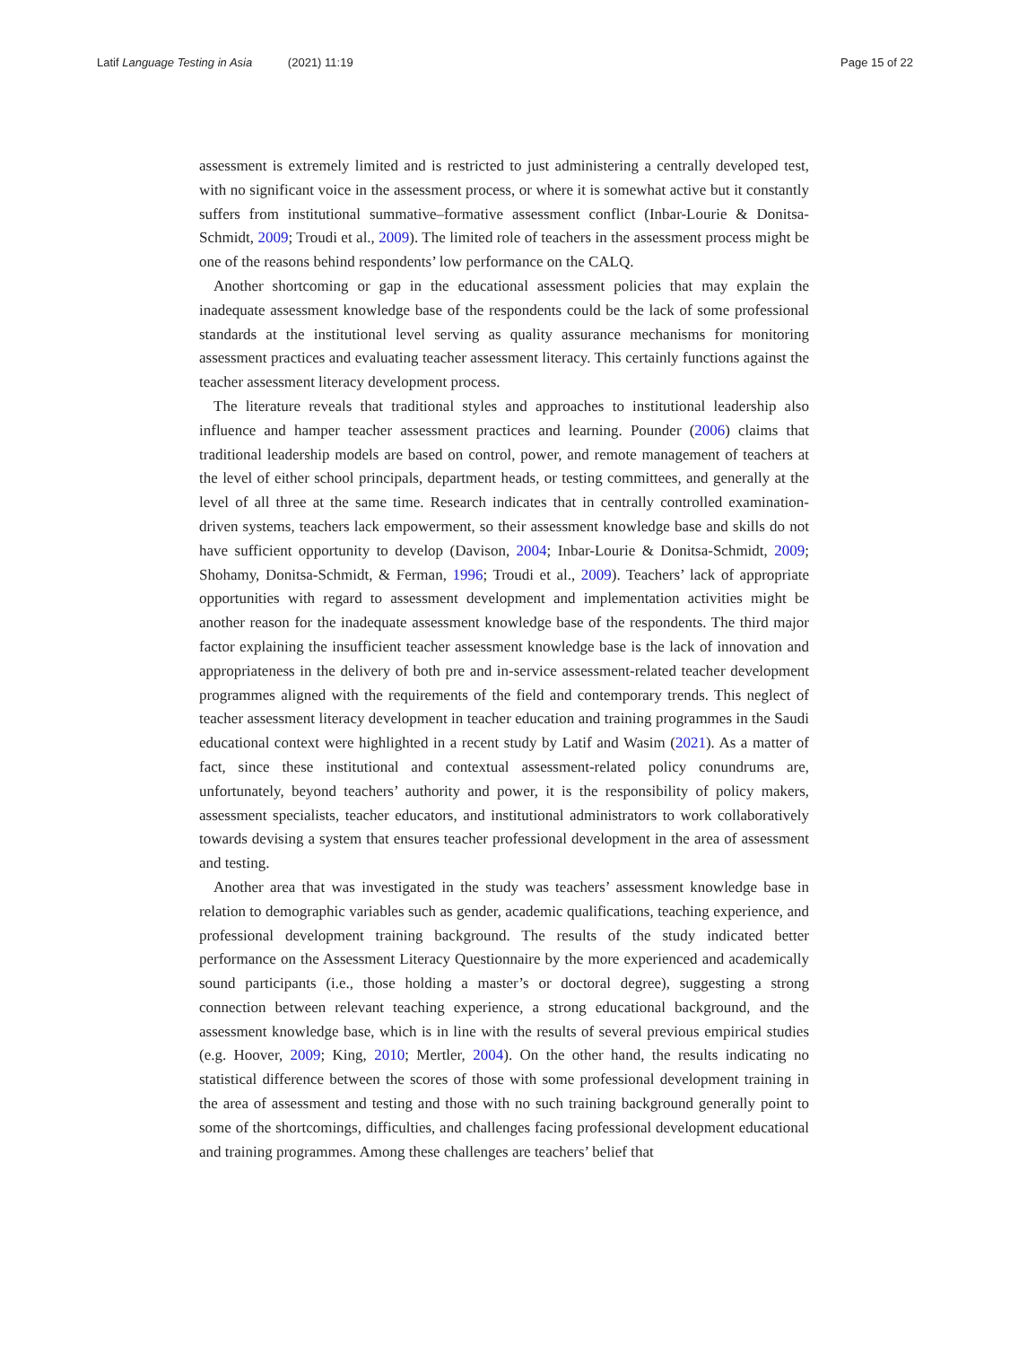Latif Language Testing in Asia (2021) 11:19
Page 15 of 22
assessment is extremely limited and is restricted to just administering a centrally developed test, with no significant voice in the assessment process, or where it is somewhat active but it constantly suffers from institutional summative–formative assessment conflict (Inbar-Lourie & Donitsa-Schmidt, 2009; Troudi et al., 2009). The limited role of teachers in the assessment process might be one of the reasons behind respondents’ low performance on the CALQ.
Another shortcoming or gap in the educational assessment policies that may explain the inadequate assessment knowledge base of the respondents could be the lack of some professional standards at the institutional level serving as quality assurance mechanisms for monitoring assessment practices and evaluating teacher assessment literacy. This certainly functions against the teacher assessment literacy development process.
The literature reveals that traditional styles and approaches to institutional leadership also influence and hamper teacher assessment practices and learning. Pounder (2006) claims that traditional leadership models are based on control, power, and remote management of teachers at the level of either school principals, department heads, or testing committees, and generally at the level of all three at the same time. Research indicates that in centrally controlled examination-driven systems, teachers lack empowerment, so their assessment knowledge base and skills do not have sufficient opportunity to develop (Davison, 2004; Inbar-Lourie & Donitsa-Schmidt, 2009; Shohamy, Donitsa-Schmidt, & Ferman, 1996; Troudi et al., 2009). Teachers’ lack of appropriate opportunities with regard to assessment development and implementation activities might be another reason for the inadequate assessment knowledge base of the respondents. The third major factor explaining the insufficient teacher assessment knowledge base is the lack of innovation and appropriateness in the delivery of both pre and in-service assessment-related teacher development programmes aligned with the requirements of the field and contemporary trends. This neglect of teacher assessment literacy development in teacher education and training programmes in the Saudi educational context were highlighted in a recent study by Latif and Wasim (2021). As a matter of fact, since these institutional and contextual assessment-related policy conundrums are, unfortunately, beyond teachers’ authority and power, it is the responsibility of policy makers, assessment specialists, teacher educators, and institutional administrators to work collaboratively towards devising a system that ensures teacher professional development in the area of assessment and testing.
Another area that was investigated in the study was teachers’ assessment knowledge base in relation to demographic variables such as gender, academic qualifications, teaching experience, and professional development training background. The results of the study indicated better performance on the Assessment Literacy Questionnaire by the more experienced and academically sound participants (i.e., those holding a master’s or doctoral degree), suggesting a strong connection between relevant teaching experience, a strong educational background, and the assessment knowledge base, which is in line with the results of several previous empirical studies (e.g. Hoover, 2009; King, 2010; Mertler, 2004). On the other hand, the results indicating no statistical difference between the scores of those with some professional development training in the area of assessment and testing and those with no such training background generally point to some of the shortcomings, difficulties, and challenges facing professional development educational and training programmes. Among these challenges are teachers’ belief that